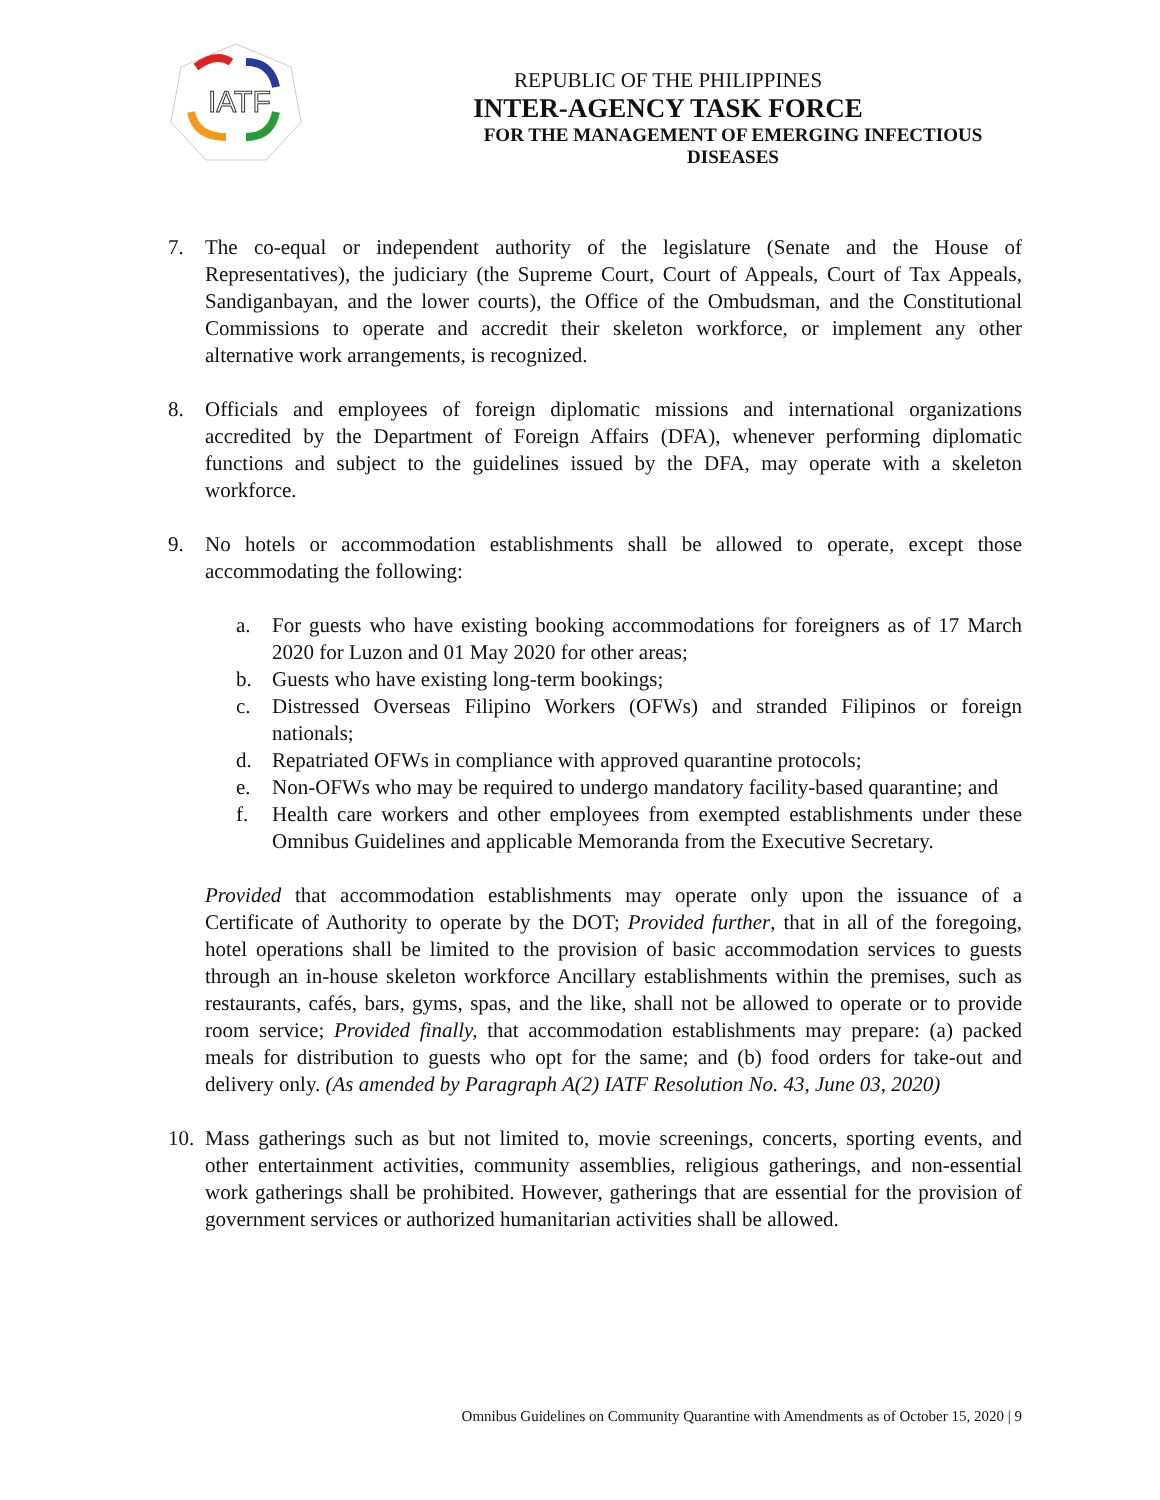IATF
REPUBLIC OF THE PHILIPPINES
INTER-AGENCY TASK FORCE
FOR THE MANAGEMENT OF EMERGING INFECTIOUS DISEASES
7. The co-equal or independent authority of the legislature (Senate and the House of Representatives), the judiciary (the Supreme Court, Court of Appeals, Court of Tax Appeals, Sandiganbayan, and the lower courts), the Office of the Ombudsman, and the Constitutional Commissions to operate and accredit their skeleton workforce, or implement any other alternative work arrangements, is recognized.
8. Officials and employees of foreign diplomatic missions and international organizations accredited by the Department of Foreign Affairs (DFA), whenever performing diplomatic functions and subject to the guidelines issued by the DFA, may operate with a skeleton workforce.
9. No hotels or accommodation establishments shall be allowed to operate, except those accommodating the following:
a. For guests who have existing booking accommodations for foreigners as of 17 March 2020 for Luzon and 01 May 2020 for other areas;
b. Guests who have existing long-term bookings;
c. Distressed Overseas Filipino Workers (OFWs) and stranded Filipinos or foreign nationals;
d. Repatriated OFWs in compliance with approved quarantine protocols;
e. Non-OFWs who may be required to undergo mandatory facility-based quarantine; and
f. Health care workers and other employees from exempted establishments under these Omnibus Guidelines and applicable Memoranda from the Executive Secretary.
Provided that accommodation establishments may operate only upon the issuance of a Certificate of Authority to operate by the DOT; Provided further, that in all of the foregoing, hotel operations shall be limited to the provision of basic accommodation services to guests through an in-house skeleton workforce Ancillary establishments within the premises, such as restaurants, cafés, bars, gyms, spas, and the like, shall not be allowed to operate or to provide room service; Provided finally, that accommodation establishments may prepare: (a) packed meals for distribution to guests who opt for the same; and (b) food orders for take-out and delivery only. (As amended by Paragraph A(2) IATF Resolution No. 43, June 03, 2020)
10. Mass gatherings such as but not limited to, movie screenings, concerts, sporting events, and other entertainment activities, community assemblies, religious gatherings, and non-essential work gatherings shall be prohibited. However, gatherings that are essential for the provision of government services or authorized humanitarian activities shall be allowed.
Omnibus Guidelines on Community Quarantine with Amendments as of October 15, 2020 | 9